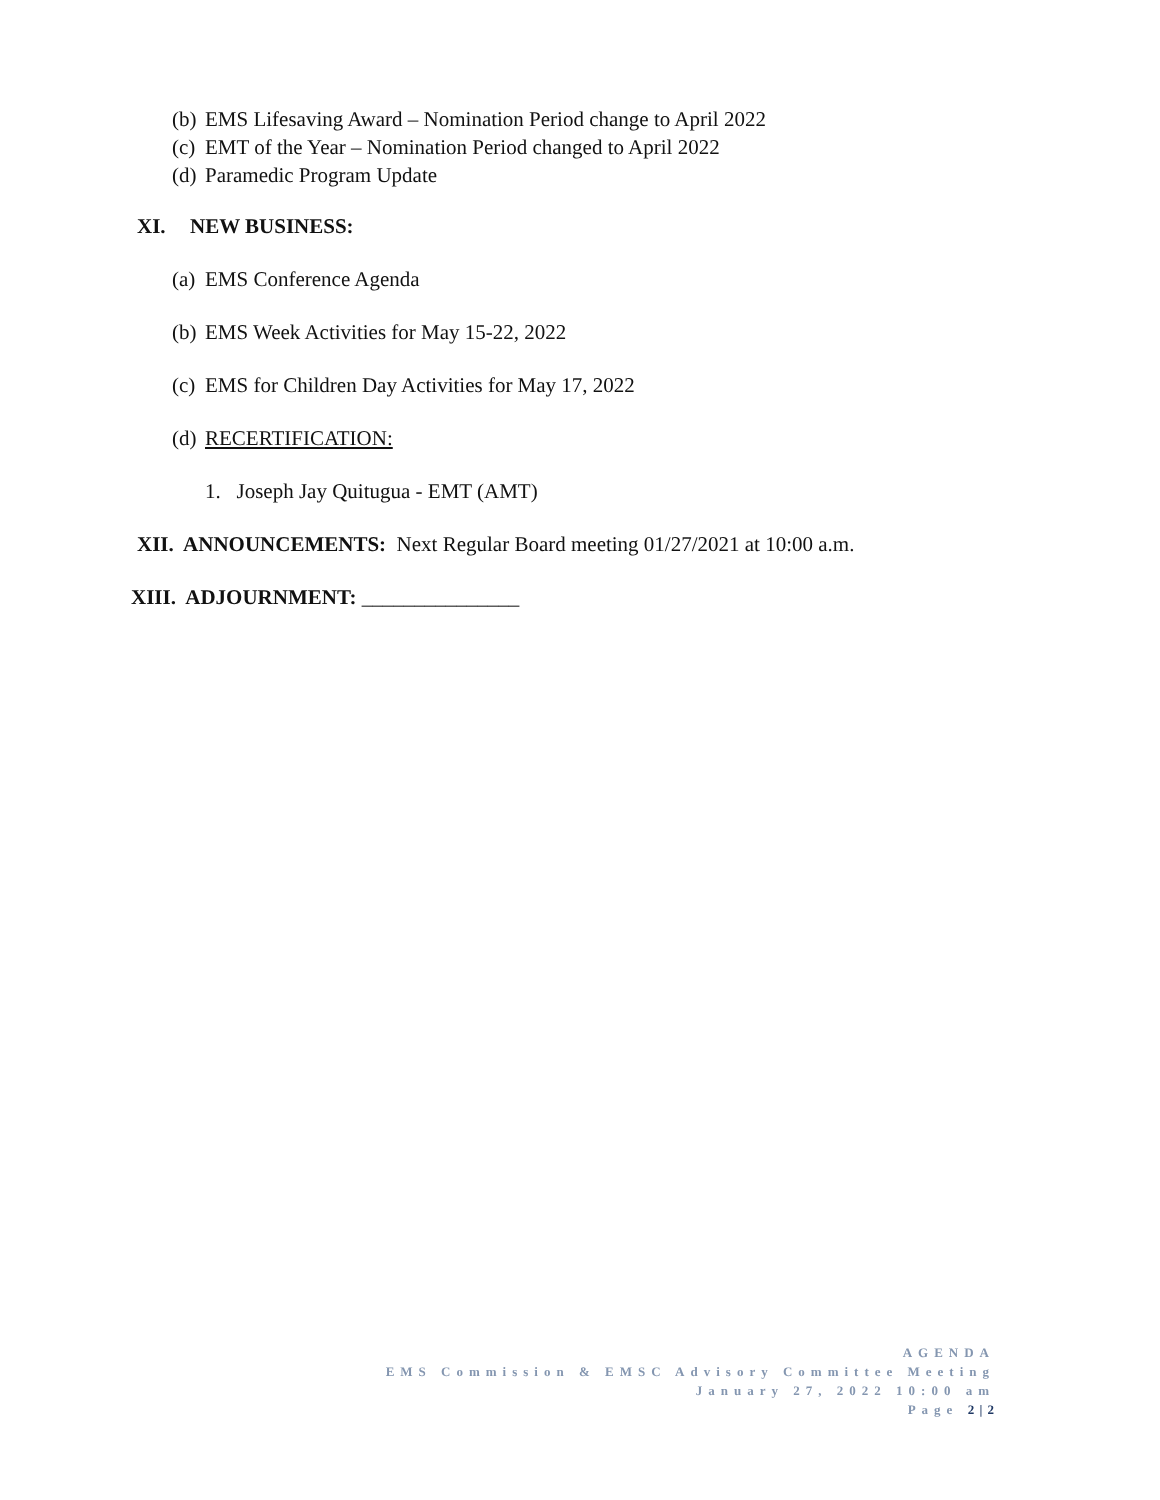(b) EMS Lifesaving Award – Nomination Period change to April 2022
(c) EMT of the Year – Nomination Period changed to April 2022
(d) Paramedic Program Update
XI. NEW BUSINESS:
(a) EMS Conference Agenda
(b) EMS Week Activities for May 15-22, 2022
(c) EMS for Children Day Activities for May 17, 2022
(d) RECERTIFICATION:
1. Joseph Jay Quitugua - EMT (AMT)
XII. ANNOUNCEMENTS: Next Regular Board meeting 01/27/2021 at 10:00 a.m.
XIII. ADJOURNMENT: _______________
AGENDA
EMS Commission & EMSC Advisory Committee Meeting
January 27, 2022 10:00 am
Page 2 | 2